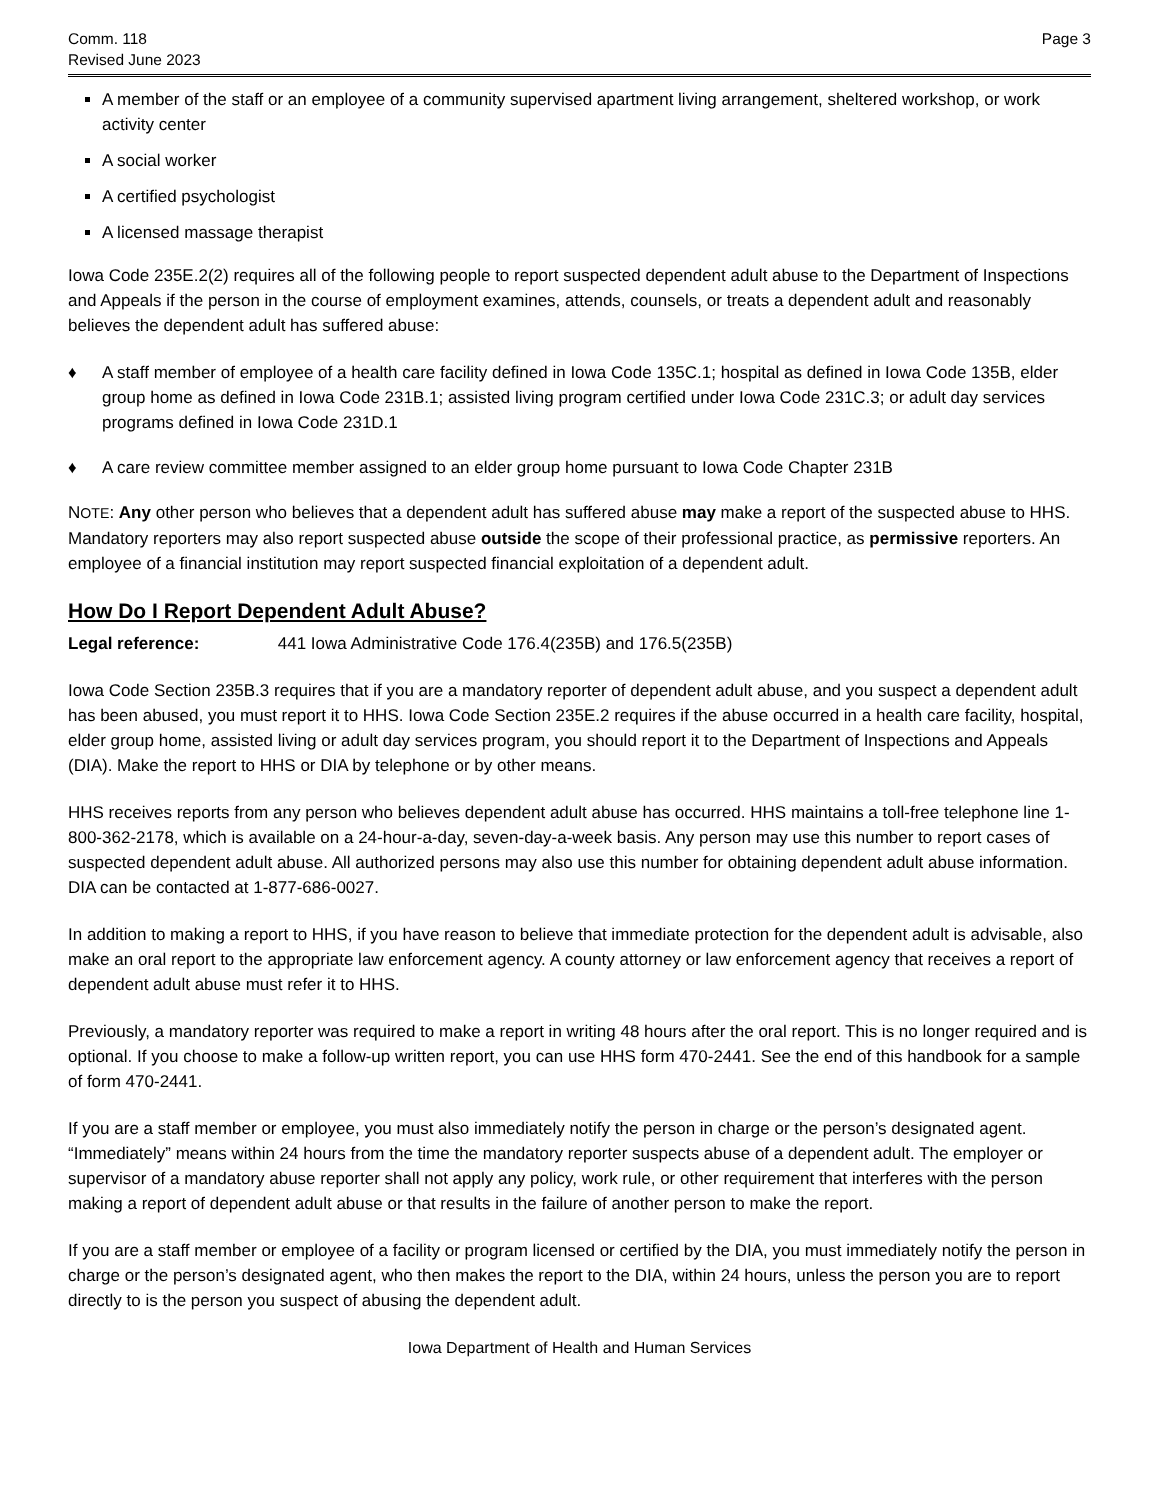Comm. 118
Revised June 2023
Page 3
A member of the staff or an employee of a community supervised apartment living arrangement, sheltered workshop, or work activity center
A social worker
A certified psychologist
A licensed massage therapist
Iowa Code 235E.2(2) requires all of the following people to report suspected dependent adult abuse to the Department of Inspections and Appeals if the person in the course of employment examines, attends, counsels, or treats a dependent adult and reasonably believes the dependent adult has suffered abuse:
♦ A staff member of employee of a health care facility defined in Iowa Code 135C.1; hospital as defined in Iowa Code 135B, elder group home as defined in Iowa Code 231B.1; assisted living program certified under Iowa Code 231C.3; or adult day services programs defined in Iowa Code 231D.1
♦ A care review committee member assigned to an elder group home pursuant to Iowa Code Chapter 231B
NOTE: Any other person who believes that a dependent adult has suffered abuse may make a report of the suspected abuse to HHS. Mandatory reporters may also report suspected abuse outside the scope of their professional practice, as permissive reporters. An employee of a financial institution may report suspected financial exploitation of a dependent adult.
How Do I Report Dependent Adult Abuse?
Legal reference: 441 Iowa Administrative Code 176.4(235B) and 176.5(235B)
Iowa Code Section 235B.3 requires that if you are a mandatory reporter of dependent adult abuse, and you suspect a dependent adult has been abused, you must report it to HHS. Iowa Code Section 235E.2 requires if the abuse occurred in a health care facility, hospital, elder group home, assisted living or adult day services program, you should report it to the Department of Inspections and Appeals (DIA). Make the report to HHS or DIA by telephone or by other means.
HHS receives reports from any person who believes dependent adult abuse has occurred. HHS maintains a toll-free telephone line 1-800-362-2178, which is available on a 24-hour-a-day, seven-day-a-week basis. Any person may use this number to report cases of suspected dependent adult abuse. All authorized persons may also use this number for obtaining dependent adult abuse information. DIA can be contacted at 1-877-686-0027.
In addition to making a report to HHS, if you have reason to believe that immediate protection for the dependent adult is advisable, also make an oral report to the appropriate law enforcement agency. A county attorney or law enforcement agency that receives a report of dependent adult abuse must refer it to HHS.
Previously, a mandatory reporter was required to make a report in writing 48 hours after the oral report. This is no longer required and is optional. If you choose to make a follow-up written report, you can use HHS form 470-2441. See the end of this handbook for a sample of form 470-2441.
If you are a staff member or employee, you must also immediately notify the person in charge or the person’s designated agent. “Immediately” means within 24 hours from the time the mandatory reporter suspects abuse of a dependent adult. The employer or supervisor of a mandatory abuse reporter shall not apply any policy, work rule, or other requirement that interferes with the person making a report of dependent adult abuse or that results in the failure of another person to make the report.
If you are a staff member or employee of a facility or program licensed or certified by the DIA, you must immediately notify the person in charge or the person’s designated agent, who then makes the report to the DIA, within 24 hours, unless the person you are to report directly to is the person you suspect of abusing the dependent adult.
Iowa Department of Health and Human Services